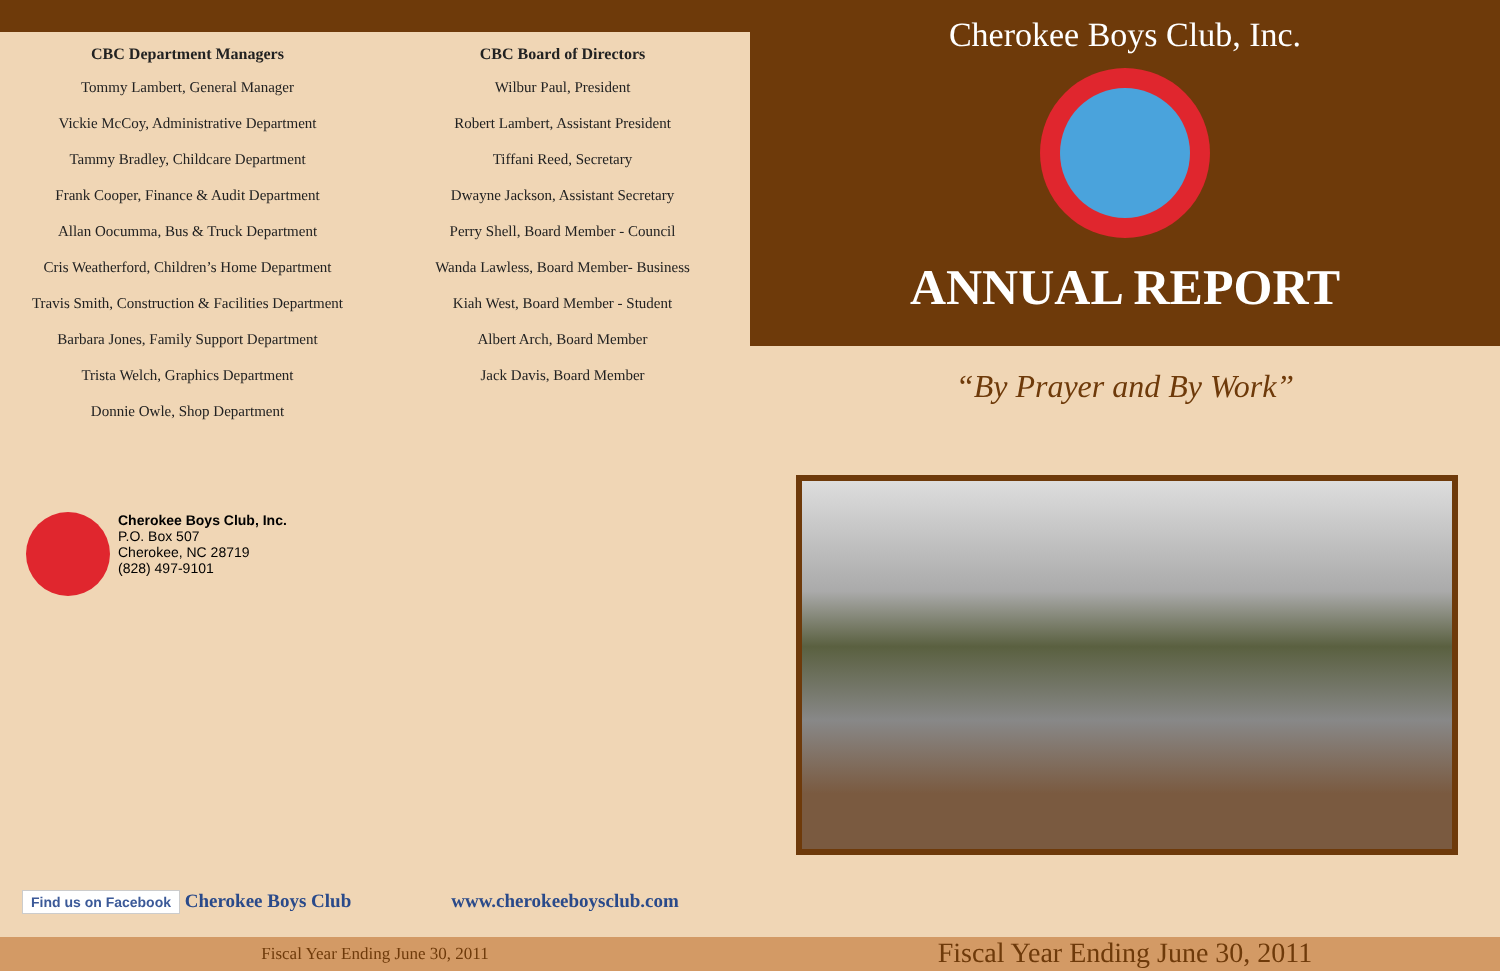CBC Department Managers
Tommy Lambert, General Manager
Vickie McCoy, Administrative Department
Tammy Bradley, Childcare Department
Frank Cooper, Finance & Audit Department
Allan Oocumma, Bus & Truck Department
Cris Weatherford, Children’s Home Department
Travis Smith, Construction & Facilities Department
Barbara Jones, Family Support Department
Trista Welch, Graphics Department
Donnie Owle, Shop Department
CBC Board of Directors
Wilbur Paul, President
Robert Lambert, Assistant President
Tiffani Reed, Secretary
Dwayne Jackson, Assistant Secretary
Perry Shell, Board Member - Council
Wanda Lawless, Board Member- Business
Kiah West, Board Member - Student
Albert Arch, Board Member
Jack Davis, Board Member
Cherokee Boys Club, Inc.
ANNUAL REPORT
“By Prayer and By Work”
Cherokee Boys Club, Inc.
P.O. Box 507
Cherokee, NC 28719
(828) 497-9101
Find us on Facebook Cherokee Boys Club www.cherokeeboysclub.com
Fiscal Year Ending June 30, 2011
Fiscal Year Ending June 30, 2011